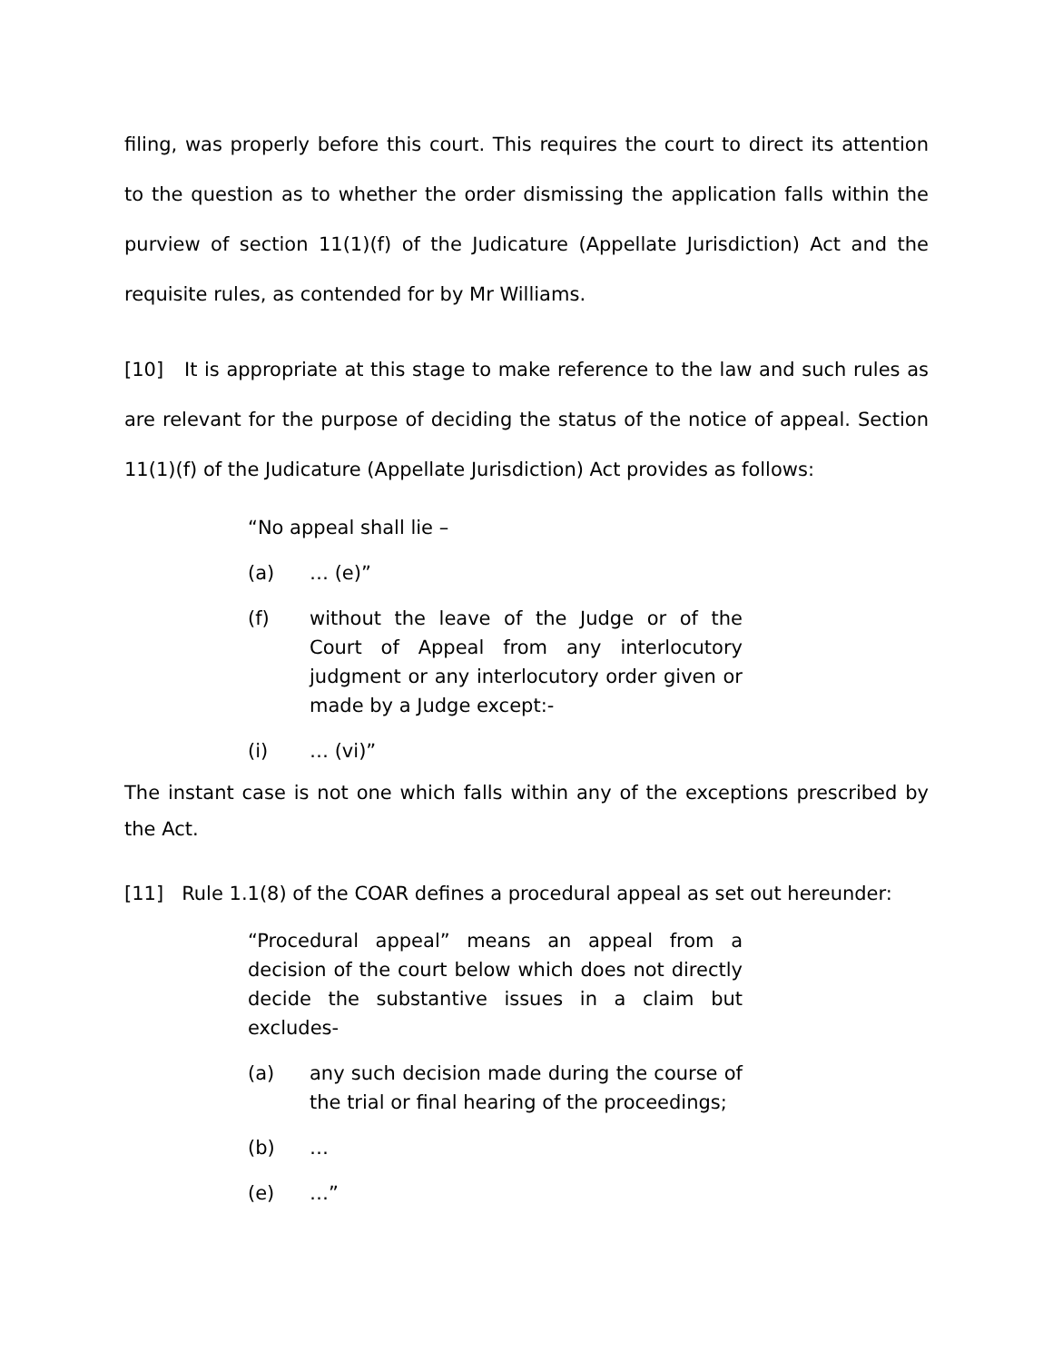filing, was properly before this court. This requires the court to direct its attention to the question as to whether the order dismissing the application falls within the purview of section 11(1)(f) of the Judicature (Appellate Jurisdiction) Act and the requisite rules, as contended for by Mr Williams.
[10] It is appropriate at this stage to make reference to the law and such rules as are relevant for the purpose of deciding the status of the notice of appeal. Section 11(1)(f) of the Judicature (Appellate Jurisdiction) Act provides as follows:
“No appeal shall lie –
(a) … (e)”
(f) without the leave of the Judge or of the Court of Appeal from any interlocutory judgment or any interlocutory order given or made by a Judge except:-
(i) … (vi)”
The instant case is not one which falls within any of the exceptions prescribed by the Act.
[11] Rule 1.1(8) of the COAR defines a procedural appeal as set out hereunder:
“Procedural appeal” means an appeal from a decision of the court below which does not directly decide the substantive issues in a claim but excludes-
(a) any such decision made during the course of the trial or final hearing of the proceedings;
(b) …
(e) …”